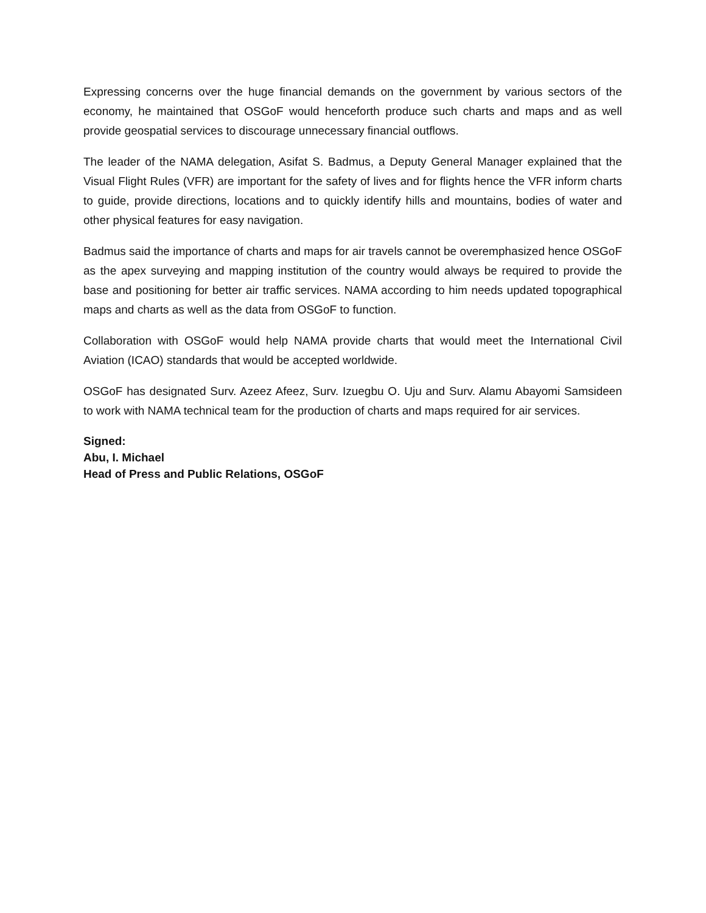Expressing concerns over the huge financial demands on the government by various sectors of the economy, he maintained that OSGoF would henceforth produce such charts and maps and as well provide geospatial services to discourage unnecessary financial outflows.
The leader of the NAMA delegation, Asifat S. Badmus, a Deputy General Manager explained that the Visual Flight Rules (VFR) are important for the safety of lives and for flights hence the VFR inform charts to guide, provide directions, locations and to quickly identify hills and mountains, bodies of water and other physical features for easy navigation.
Badmus said the importance of charts and maps for air travels cannot be overemphasized hence OSGoF as the apex surveying and mapping institution of the country would always be required to provide the base and positioning for better air traffic services. NAMA according to him needs updated topographical maps and charts as well as the data from OSGoF to function.
Collaboration with OSGoF would help NAMA provide charts that would meet the International Civil Aviation (ICAO) standards that would be accepted worldwide.
OSGoF has designated Surv. Azeez Afeez, Surv. Izuegbu O. Uju and Surv. Alamu Abayomi Samsideen to work with NAMA technical team for the production of charts and maps required for air services.
Signed:
Abu, I. Michael
Head of Press and Public Relations, OSGoF